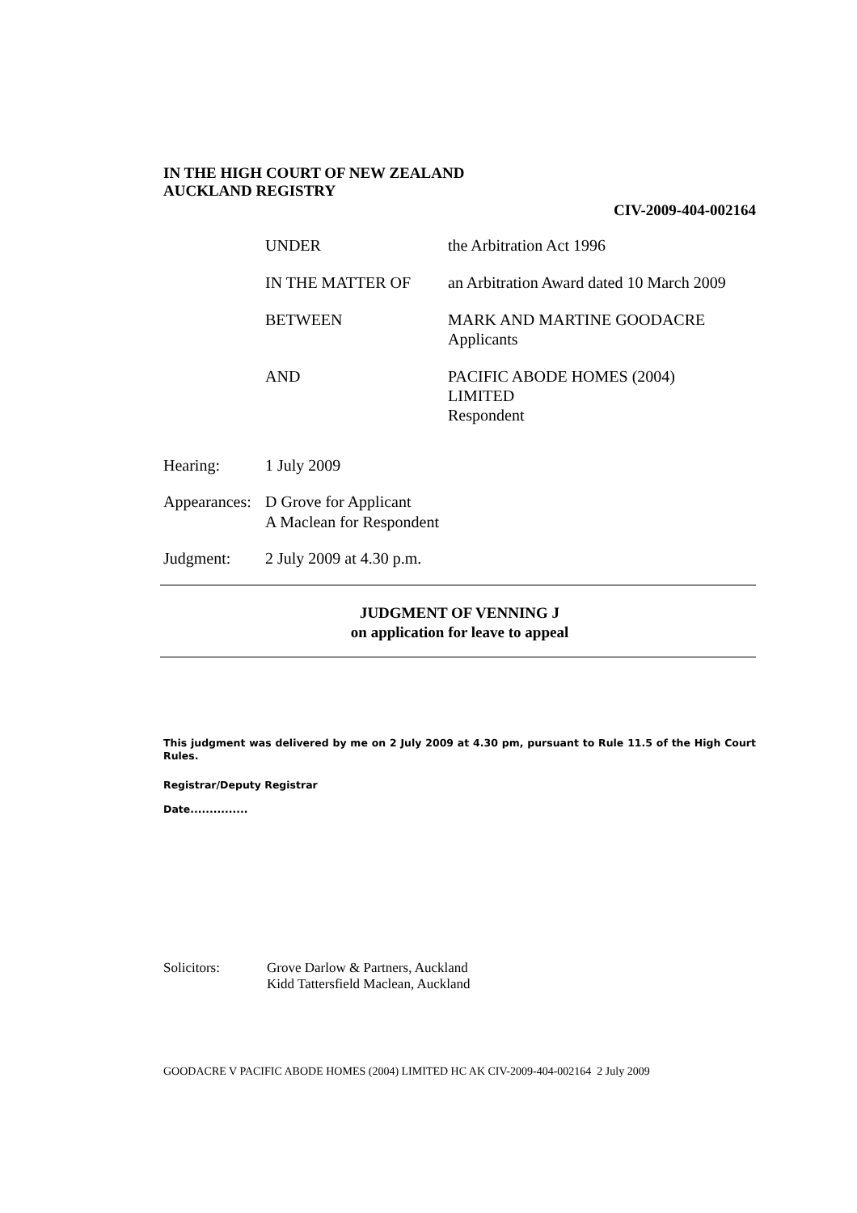IN THE HIGH COURT OF NEW ZEALAND
AUCKLAND REGISTRY
CIV-2009-404-002164
| UNDER | the Arbitration Act 1996 |
| IN THE MATTER OF | an Arbitration Award dated 10 March 2009 |
| BETWEEN | MARK AND MARTINE GOODACRE Applicants |
| AND | PACIFIC ABODE HOMES (2004) LIMITED Respondent |
| Hearing: | 1 July 2009 |
| Appearances: | D Grove for Applicant A Maclean for Respondent |
| Judgment: | 2 July 2009 at 4.30 p.m. |
JUDGMENT OF VENNING J
on application for leave to appeal
This judgment was delivered by me on 2 July 2009 at 4.30 pm, pursuant to Rule 11.5 of the High Court Rules.
Registrar/Deputy Registrar
Date...............
Solicitors: Grove Darlow & Partners, Auckland
Kidd Tattersfield Maclean, Auckland
GOODACRE V PACIFIC ABODE HOMES (2004) LIMITED HC AK CIV-2009-404-002164 2 July 2009